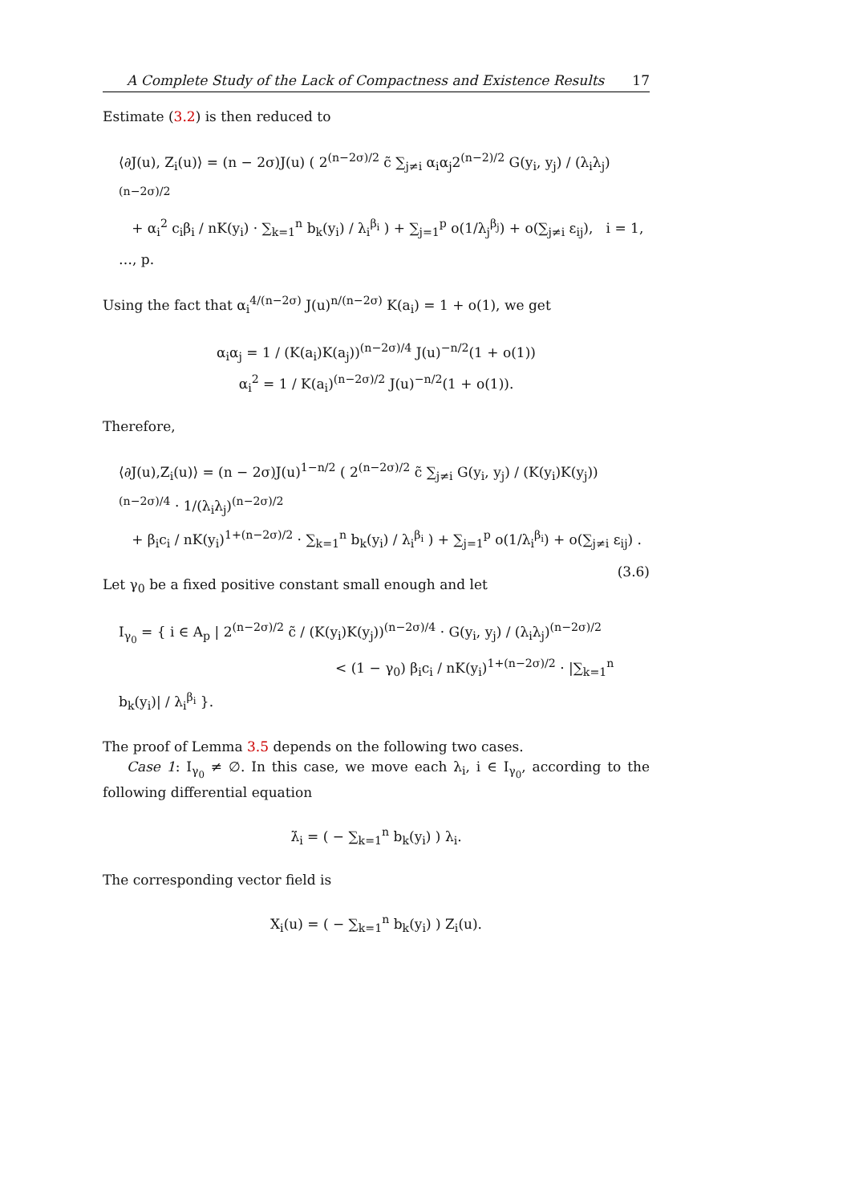A Complete Study of the Lack of Compactness and Existence Results 17
Estimate (3.2) is then reduced to
⟨∂J(u), Z<sub>i</sub>(u)⟩ = (n − 2σ)J(u) ( 2<sup>(n−2σ)/2</sup> c̃ ∑<sub>j≠i</sub> α<sub>i</sub>α<sub>j</sub>2<sup>(n−2)/2</sup> G(y<sub>i</sub>, y<sub>j</sub>) / (λ<sub>i</sub>λ<sub>j</sub>)<sup>(n−2σ)/2</sup>
+ α<sub>i</sub><sup>2</sup> c<sub>i</sub>β<sub>i</sub> / nK(y<sub>i</sub>) · ∑<sub>k=1</sub><sup>n</sup> b<sub>k</sub>(y<sub>i</sub>) / λ<sub>i</sub><sup>β<sub>i</sub></sup> ) + ∑<sub>j=1</sub><sup>p</sup> o(1/λ<sub>j</sub><sup>β<sub>j</sub></sup>) + o(∑<sub>j≠i</sub> ε<sub>ij</sub>), i = 1, …, p.
Using the fact that α<sub>i</sub><sup>4/(n−2σ)</sup> J(u)<sup>n/(n−2σ)</sup> K(a<sub>i</sub>) = 1 + o(1), we get
α<sub>i</sub>α<sub>j</sub> = 1 / (K(a<sub>i</sub>)K(a<sub>j</sub>))<sup>(n−2σ)/4</sup> J(u)<sup>−n/2</sup>(1 + o(1))
α<sub>i</sub><sup>2</sup> = 1 / K(a<sub>i</sub>)<sup>(n−2σ)/2</sup> J(u)<sup>−n/2</sup>(1 + o(1)).
Therefore,
⟨∂J(u),Z<sub>i</sub>(u)⟩ = (n − 2σ)J(u)<sup>1−n/2</sup> ( 2<sup>(n−2σ)/2</sup> c̃ ∑<sub>j≠i</sub> G(y<sub>i</sub>, y<sub>j</sub>) / (K(y<sub>i</sub>)K(y<sub>j</sub>))<sup>(n−2σ)/4</sup> · 1/(λ<sub>i</sub>λ<sub>j</sub>)<sup>(n−2σ)/2</sup>
+ β<sub>i</sub>c<sub>i</sub> / nK(y<sub>i</sub>)<sup>1+(n−2σ)/2</sup> · ∑<sub>k=1</sub><sup>n</sup> b<sub>k</sub>(y<sub>i</sub>) / λ<sub>i</sub><sup>β<sub>i</sub></sup> ) + ∑<sub>j=1</sub><sup>p</sup> o(1/λ<sub>i</sub><sup>β<sub>i</sub></sup>) + o(∑<sub>j≠i</sub> ε<sub>ij</sub>) . (3.6)
Let γ<sub>0</sub> be a fixed positive constant small enough and let
I<sub>γ<sub>0</sub></sub> = { i ∈ A<sub>p</sub> | 2<sup>(n−2σ)/2</sup> c̃ / (K(y<sub>i</sub>)K(y<sub>j</sub>))<sup>(n−2σ)/4</sup> · G(y<sub>i</sub>, y<sub>j</sub>) / (λ<sub>i</sub>λ<sub>j</sub>)<sup>(n−2σ)/2</sup>
< (1 − γ<sub>0</sub>) β<sub>i</sub>c<sub>i</sub> / nK(y<sub>i</sub>)<sup>1+(n−2σ)/2</sup> · |∑<sub>k=1</sub><sup>n</sup> b<sub>k</sub>(y<sub>i</sub>)| / λ<sub>i</sub><sup>β<sub>i</sub></sup> }.
The proof of Lemma 3.5 depends on the following two cases.
Case 1: I<sub>γ<sub>0</sub></sub> ≠ ∅. In this case, we move each λ<sub>i</sub>, i ∈ I<sub>γ<sub>0</sub></sub>, according to the following differential equation
λ̇<sub>i</sub> = ( − ∑<sub>k=1</sub><sup>n</sup> b<sub>k</sub>(y<sub>i</sub>) ) λ<sub>i</sub>.
The corresponding vector field is
X<sub>i</sub>(u) = ( − ∑<sub>k=1</sub><sup>n</sup> b<sub>k</sub>(y<sub>i</sub>) ) Z<sub>i</sub>(u).